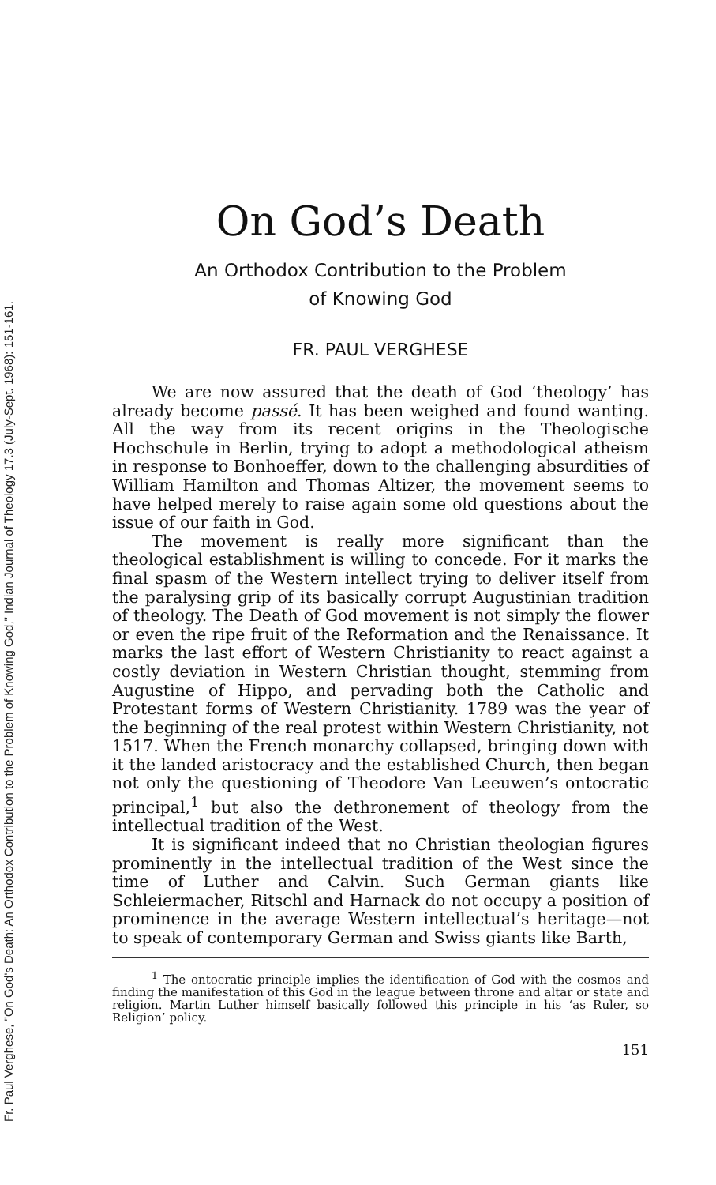Fr. Paul Verghese, "On God's Death: An Orthodox Contribution to the Problem of Knowing God," Indian Journal of Theology 17.3 (July-Sept. 1968): 151-161.
On God’s Death
An Orthodox Contribution to the Problem
of Knowing God
FR. PAUL VERGHESE
We are now assured that the death of God ‘theology’ has already become passé. It has been weighed and found wanting. All the way from its recent origins in the Theologische Hochschule in Berlin, trying to adopt a methodological atheism in response to Bonhoeffer, down to the challenging absurdities of William Hamilton and Thomas Altizer, the movement seems to have helped merely to raise again some old questions about the issue of our faith in God.
The movement is really more significant than the theological establishment is willing to concede. For it marks the final spasm of the Western intellect trying to deliver itself from the paralysing grip of its basically corrupt Augustinian tradition of theology. The Death of God movement is not simply the flower or even the ripe fruit of the Reformation and the Renaissance. It marks the last effort of Western Christianity to react against a costly deviation in Western Christian thought, stemming from Augustine of Hippo, and pervading both the Catholic and Protestant forms of Western Christianity. 1789 was the year of the beginning of the real protest within Western Christianity, not 1517. When the French monarchy collapsed, bringing down with it the landed aristocracy and the established Church, then began not only the questioning of Theodore Van Leeuwen’s ontocratic principal,<sup>1</sup> but also the dethronement of theology from the intellectual tradition of the West.
It is significant indeed that no Christian theologian figures prominently in the intellectual tradition of the West since the time of Luther and Calvin. Such German giants like Schleiermacher, Ritschl and Harnack do not occupy a position of prominence in the average Western intellectual’s heritage—not to speak of contemporary German and Swiss giants like Barth,
<sup>1</sup> The ontocratic principle implies the identification of God with the cosmos and finding the manifestation of this God in the league between throne and altar or state and religion. Martin Luther himself basically followed this principle in his ‘as Ruler, so Religion’ policy.
151